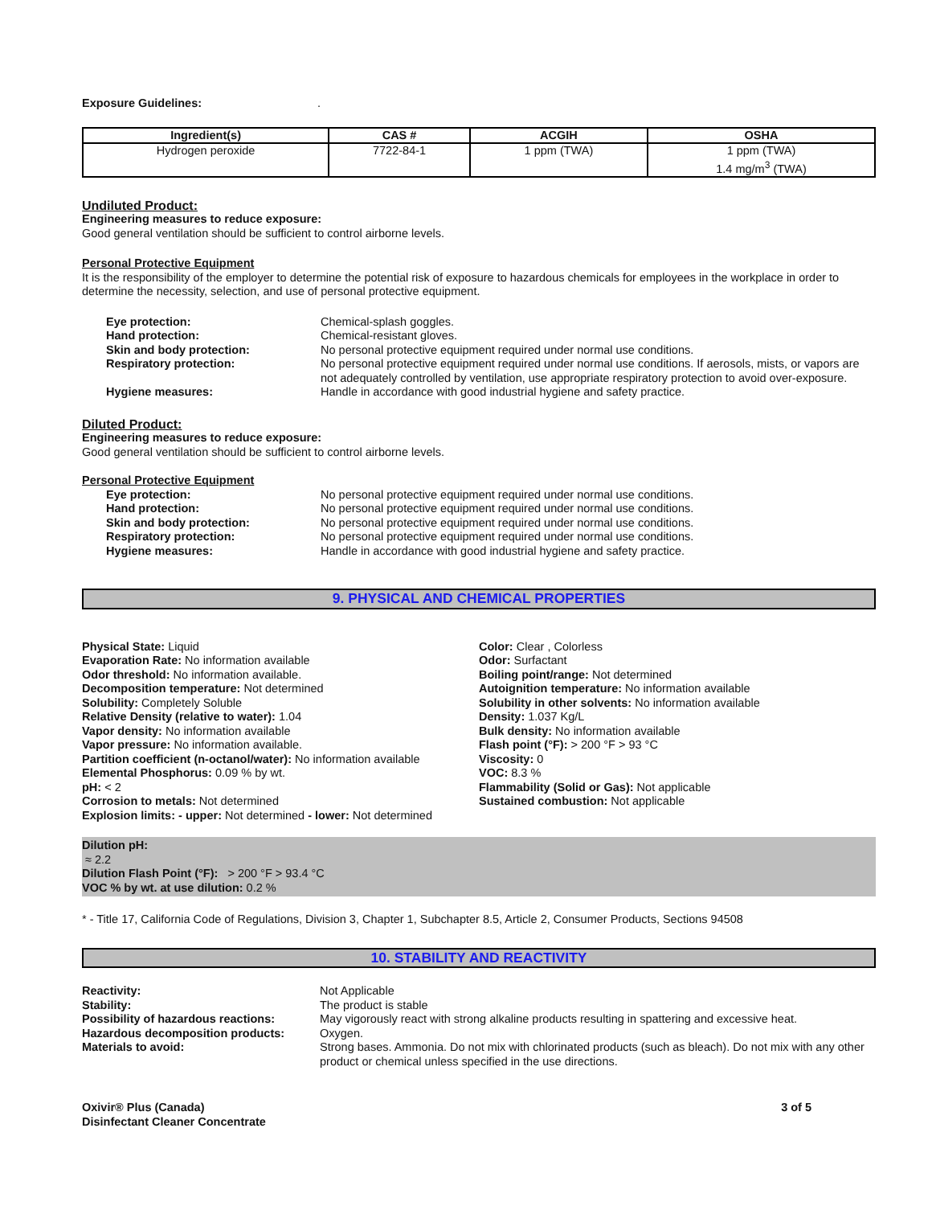Exposure Guidelines: .
| Ingredient(s) | CAS # | ACGIH | OSHA |
| --- | --- | --- | --- |
| Hydrogen peroxide | 7722-84-1 | 1 ppm (TWA) | 1 ppm (TWA) 1.4 mg/m<sup>3</sup> (TWA) |
Undiluted Product:
Engineering measures to reduce exposure:
Good general ventilation should be sufficient to control airborne levels.
Personal Protective Equipment
It is the responsibility of the employer to determine the potential risk of exposure to hazardous chemicals for employees in the workplace in order to determine the necessity, selection, and use of personal protective equipment.
Eye protection: Chemical-splash goggles. Hand protection: Chemical-resistant gloves. Skin and body protection: No personal protective equipment required under normal use conditions. Respiratory protection: No personal protective equipment required under normal use conditions. If aerosols, mists, or vapors are not adequately controlled by ventilation, use appropriate respiratory protection to avoid over-exposure. Hygiene measures: Handle in accordance with good industrial hygiene and safety practice.
Diluted Product:
Engineering measures to reduce exposure:
Good general ventilation should be sufficient to control airborne levels.
Personal Protective Equipment
Eye protection: No personal protective equipment required under normal use conditions. Hand protection: No personal protective equipment required under normal use conditions. Skin and body protection: No personal protective equipment required under normal use conditions. Respiratory protection: No personal protective equipment required under normal use conditions. Hygiene measures: Handle in accordance with good industrial hygiene and safety practice.
9. PHYSICAL AND CHEMICAL PROPERTIES
Physical State: Liquid
Evaporation Rate: No information available
Odor threshold: No information available.
Decomposition temperature: Not determined
Solubility: Completely Soluble
Relative Density (relative to water): 1.04
Vapor density: No information available
Vapor pressure: No information available.
Partition coefficient (n-octanol/water): No information available
Elemental Phosphorus: 0.09 % by wt.
pH: < 2
Corrosion to metals: Not determined
Explosion limits: - upper: Not determined - lower: Not determined
Color: Clear , Colorless
Odor: Surfactant
Boiling point/range: Not determined
Autoignition temperature: No information available
Solubility in other solvents: No information available
Density: 1.037 Kg/L
Bulk density: No information available
Flash point (°F): > 200 °F > 93 °C
Viscosity: 0
VOC: 8.3 %
Flammability (Solid or Gas): Not applicable
Sustained combustion: Not applicable
Dilution pH:
≈ 2.2
Dilution Flash Point (°F): > 200 °F > 93.4 °C
VOC % by wt. at use dilution: 0.2 %
* - Title 17, California Code of Regulations, Division 3, Chapter 1, Subchapter 8.5, Article 2, Consumer Products, Sections 94508
10. STABILITY AND REACTIVITY
Reactivity: Not Applicable Stability: The product is stable Possibility of hazardous reactions: May vigorously react with strong alkaline products resulting in spattering and excessive heat. Hazardous decomposition products: Oxygen. Materials to avoid: Strong bases. Ammonia. Do not mix with chlorinated products (such as bleach). Do not mix with any other product or chemical unless specified in the use directions.
Oxivir® Plus (Canada)
Disinfectant Cleaner Concentrate 3 of 5